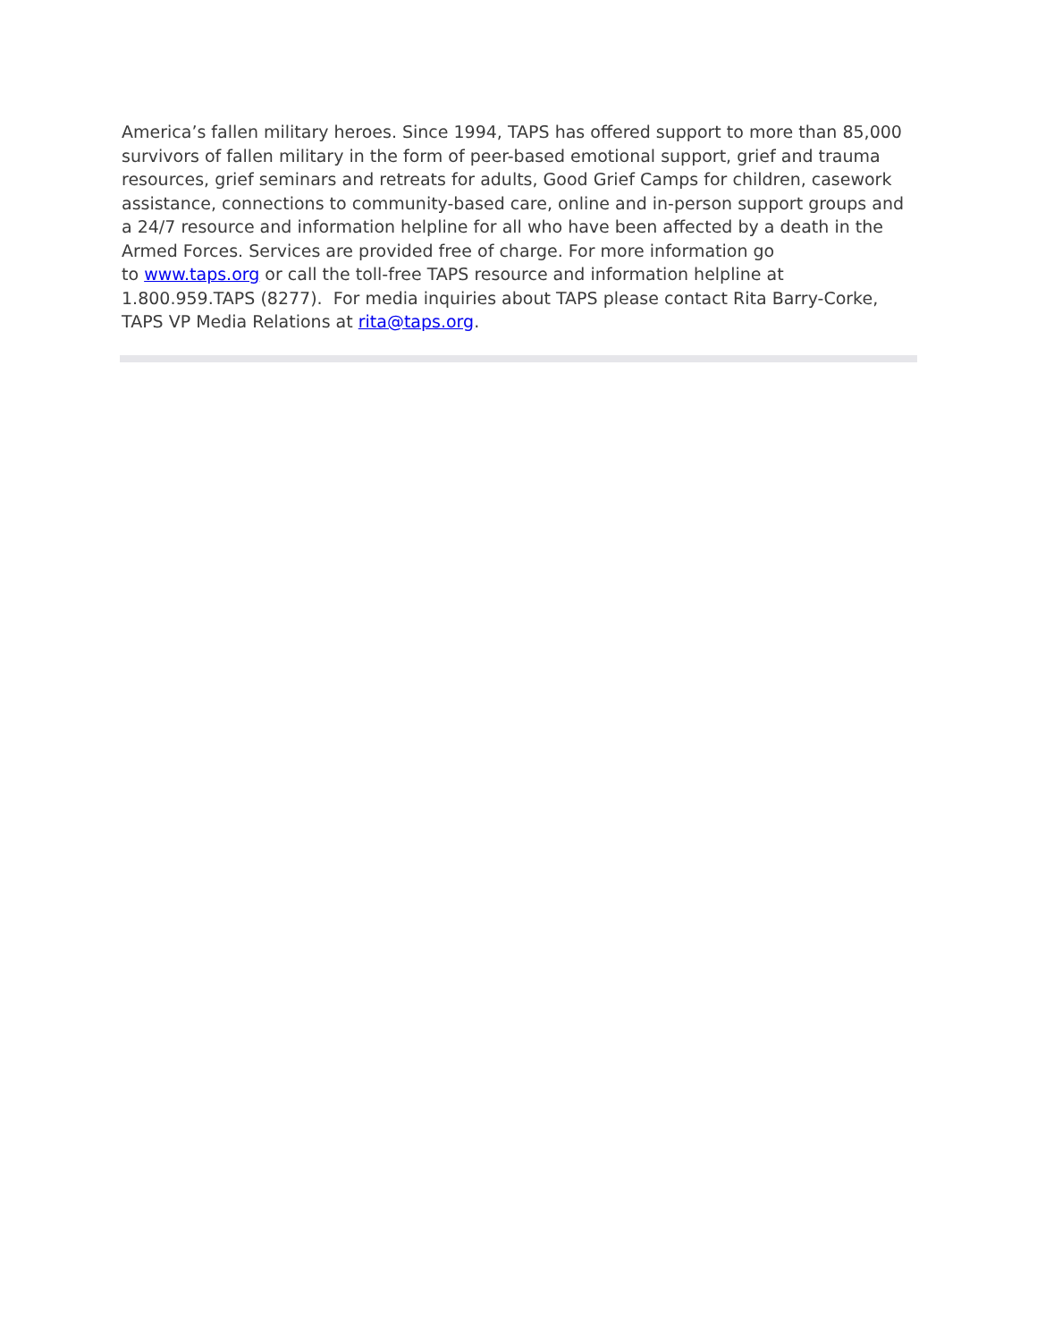America’s fallen military heroes. Since 1994, TAPS has offered support to more than 85,000 survivors of fallen military in the form of peer-based emotional support, grief and trauma resources, grief seminars and retreats for adults, Good Grief Camps for children, casework assistance, connections to community-based care, online and in-person support groups and a 24/7 resource and information helpline for all who have been affected by a death in the Armed Forces. Services are provided free of charge. For more information go
to www.taps.org or call the toll-free TAPS resource and information helpline at 1.800.959.TAPS (8277). For media inquiries about TAPS please contact Rita Barry-Corke, TAPS VP Media Relations at rita@taps.org.